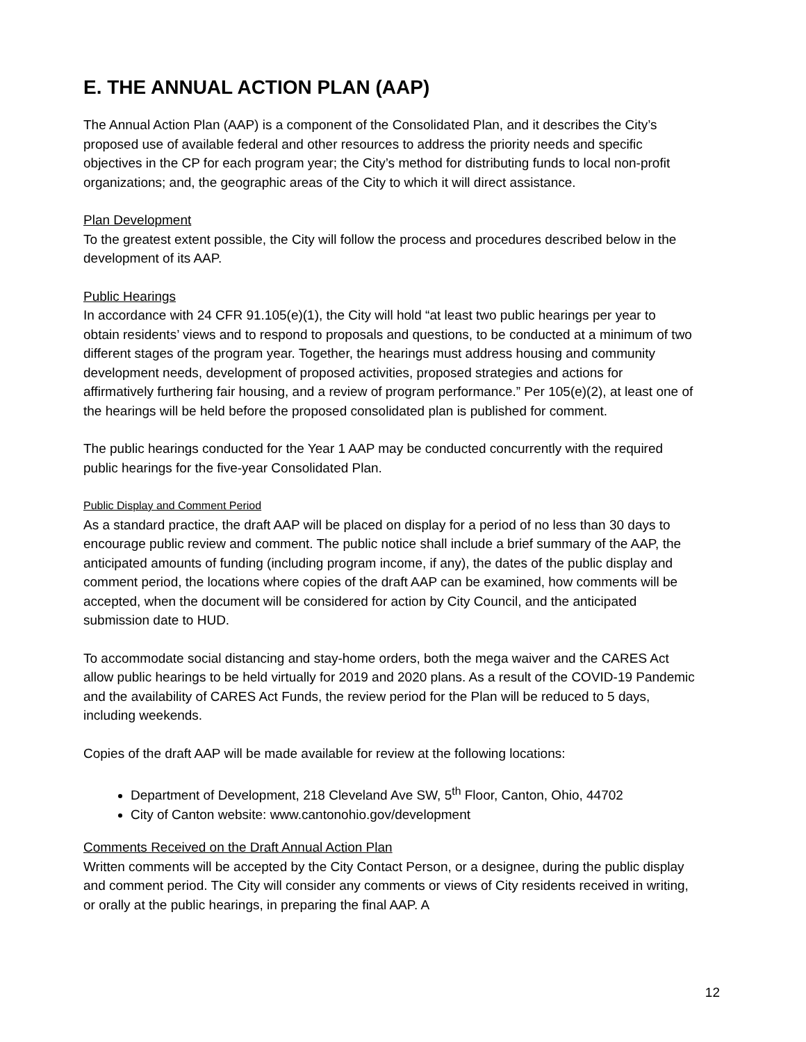E. THE ANNUAL ACTION PLAN (AAP)
The Annual Action Plan (AAP) is a component of the Consolidated Plan, and it describes the City’s proposed use of available federal and other resources to address the priority needs and specific objectives in the CP for each program year; the City’s method for distributing funds to local non-profit organizations; and, the geographic areas of the City to which it will direct assistance.
Plan Development
To the greatest extent possible, the City will follow the process and procedures described below in the development of its AAP.
Public Hearings
In accordance with 24 CFR 91.105(e)(1), the City will hold “at least two public hearings per year to obtain residents’ views and to respond to proposals and questions, to be conducted at a minimum of two different stages of the program year. Together, the hearings must address housing and community development needs, development of proposed activities, proposed strategies and actions for affirmatively furthering fair housing, and a review of program performance.” Per 105(e)(2), at least one of the hearings will be held before the proposed consolidated plan is published for comment.
The public hearings conducted for the Year 1 AAP may be conducted concurrently with the required public hearings for the five-year Consolidated Plan.
Public Display and Comment Period
As a standard practice, the draft AAP will be placed on display for a period of no less than 30 days to encourage public review and comment. The public notice shall include a brief summary of the AAP, the anticipated amounts of funding (including program income, if any), the dates of the public display and comment period, the locations where copies of the draft AAP can be examined, how comments will be accepted, when the document will be considered for action by City Council, and the anticipated submission date to HUD.
To accommodate social distancing and stay-home orders, both the mega waiver and the CARES Act allow public hearings to be held virtually for 2019 and 2020 plans. As a result of the COVID-19 Pandemic and the availability of CARES Act Funds, the review period for the Plan will be reduced to 5 days, including weekends.
Copies of the draft AAP will be made available for review at the following locations:
Department of Development, 218 Cleveland Ave SW, 5<sup>th</sup> Floor, Canton, Ohio, 44702
City of Canton website: www.cantonohio.gov/development
Comments Received on the Draft Annual Action Plan
Written comments will be accepted by the City Contact Person, or a designee, during the public display and comment period. The City will consider any comments or views of City residents received in writing, or orally at the public hearings, in preparing the final AAP. A
12